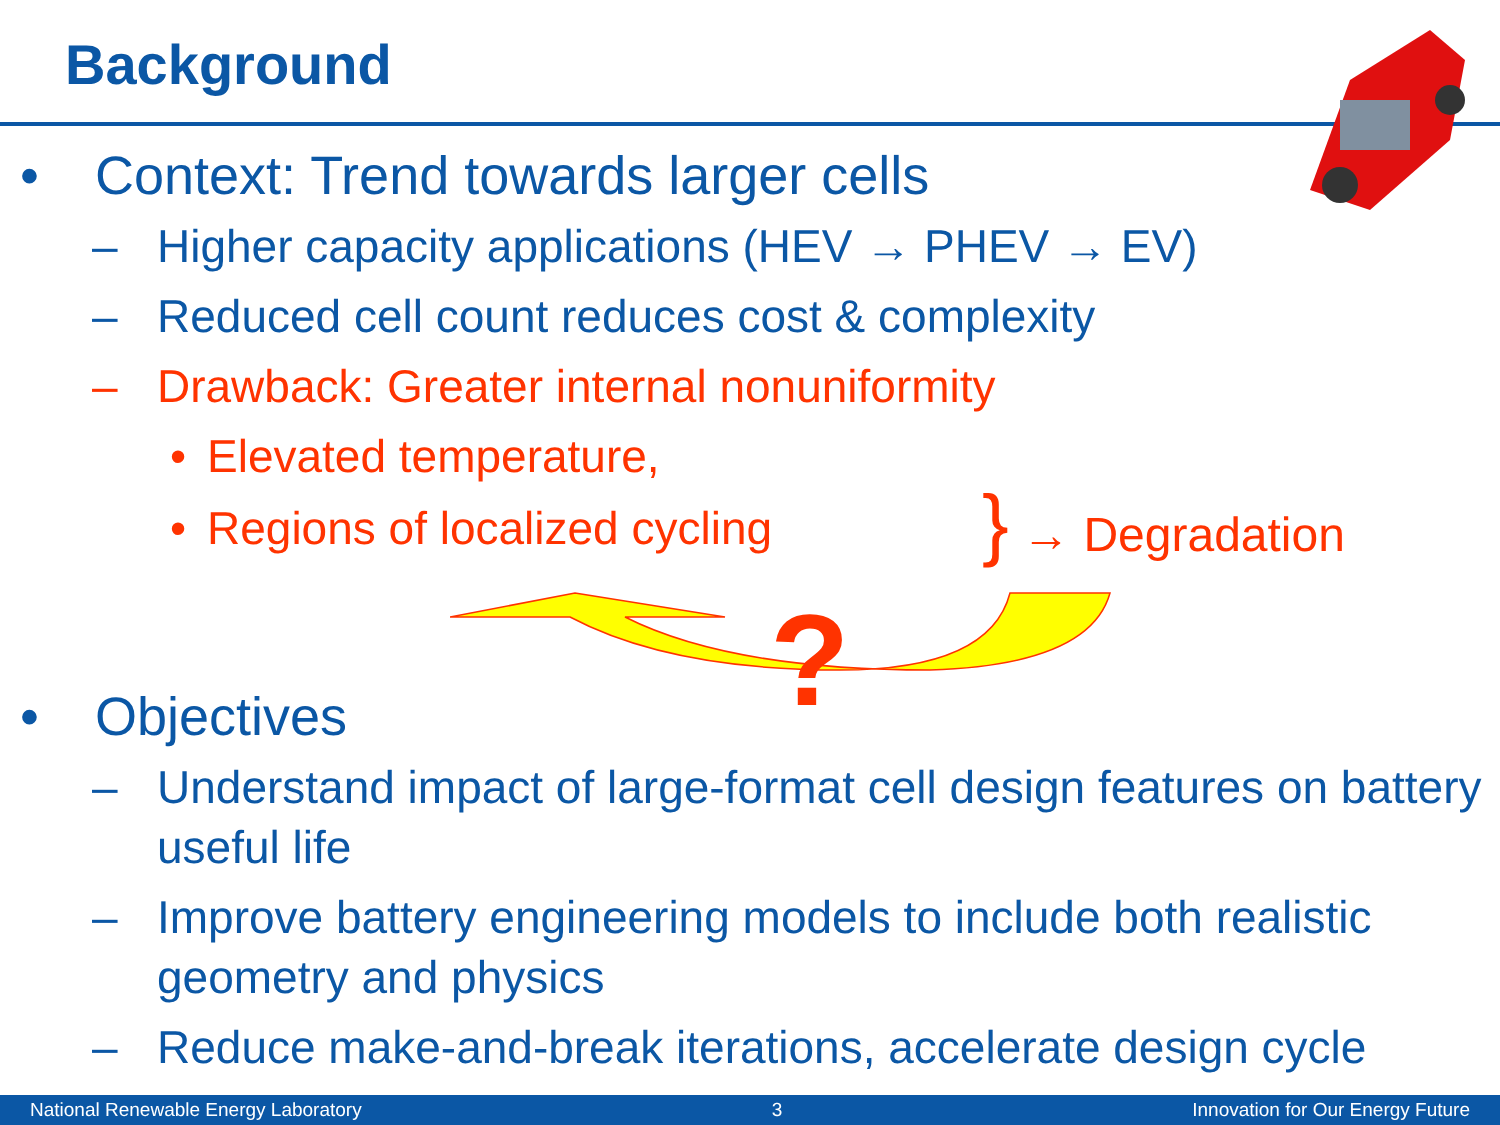Background
• Context: Trend towards larger cells
– Higher capacity applications (HEV → PHEV → EV)
– Reduced cell count reduces cost & complexity
– Drawback: Greater internal nonuniformity
• Elevated temperature,
• Regions of localized cycling
} → Degradation
?
• Objectives
– Understand impact of large-format cell design features on battery useful life
– Improve battery engineering models to include both realistic geometry and physics
– Reduce make-and-break iterations, accelerate design cycle
National Renewable Energy Laboratory 3 Innovation for Our Energy Future